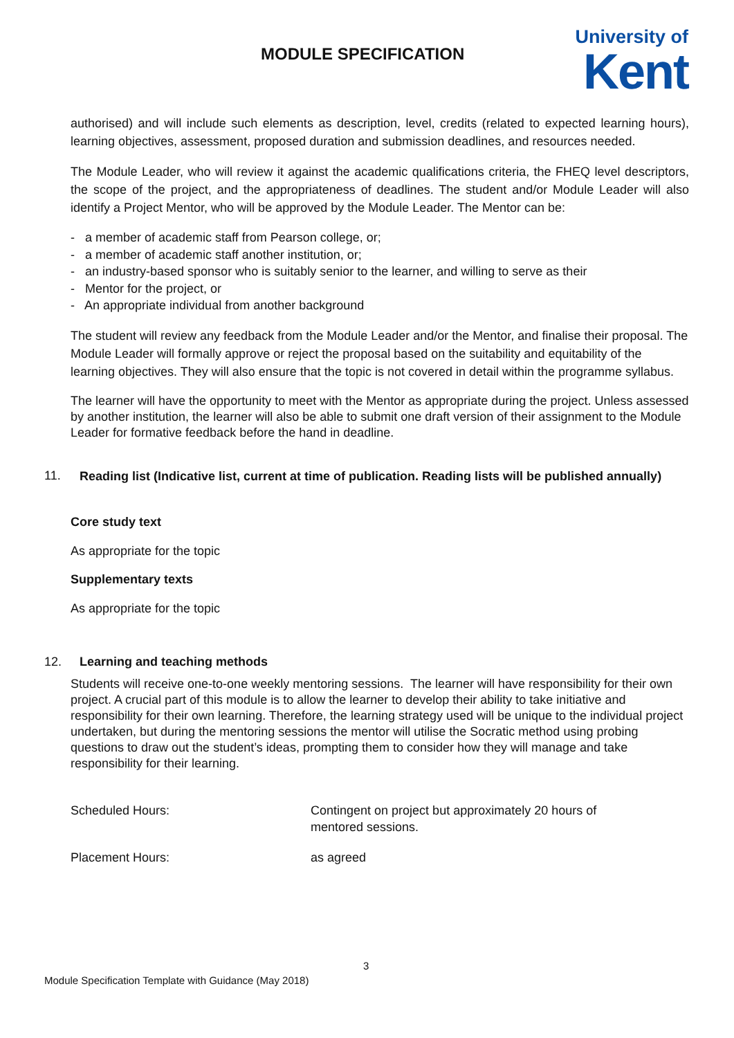MODULE SPECIFICATION
University of
Kent
authorised) and will include such elements as description, level, credits (related to expected learning hours), learning objectives, assessment, proposed duration and submission deadlines, and resources needed.
The Module Leader, who will review it against the academic qualifications criteria, the FHEQ level descriptors, the scope of the project, and the appropriateness of deadlines. The student and/or Module Leader will also identify a Project Mentor, who will be approved by the Module Leader. The Mentor can be:
- a member of academic staff from Pearson college, or;
- a member of academic staff another institution, or;
- an industry-based sponsor who is suitably senior to the learner, and willing to serve as their
- Mentor for the project, or
- An appropriate individual from another background
The student will review any feedback from the Module Leader and/or the Mentor, and finalise their proposal. The Module Leader will formally approve or reject the proposal based on the suitability and equitability of the learning objectives. They will also ensure that the topic is not covered in detail within the programme syllabus.
The learner will have the opportunity to meet with the Mentor as appropriate during the project. Unless assessed by another institution, the learner will also be able to submit one draft version of their assignment to the Module Leader for formative feedback before the hand in deadline.
11. Reading list (Indicative list, current at time of publication. Reading lists will be published annually)
Core study text
As appropriate for the topic
Supplementary texts
As appropriate for the topic
12. Learning and teaching methods
Students will receive one-to-one weekly mentoring sessions. The learner will have responsibility for their own project. A crucial part of this module is to allow the learner to develop their ability to take initiative and responsibility for their own learning. Therefore, the learning strategy used will be unique to the individual project undertaken, but during the mentoring sessions the mentor will utilise the Socratic method using probing questions to draw out the student’s ideas, prompting them to consider how they will manage and take responsibility for their learning.
| Scheduled Hours: | Contingent on project but approximately 20 hours of mentored sessions. |
| Placement Hours: | as agreed |
3
Module Specification Template with Guidance (May 2018)